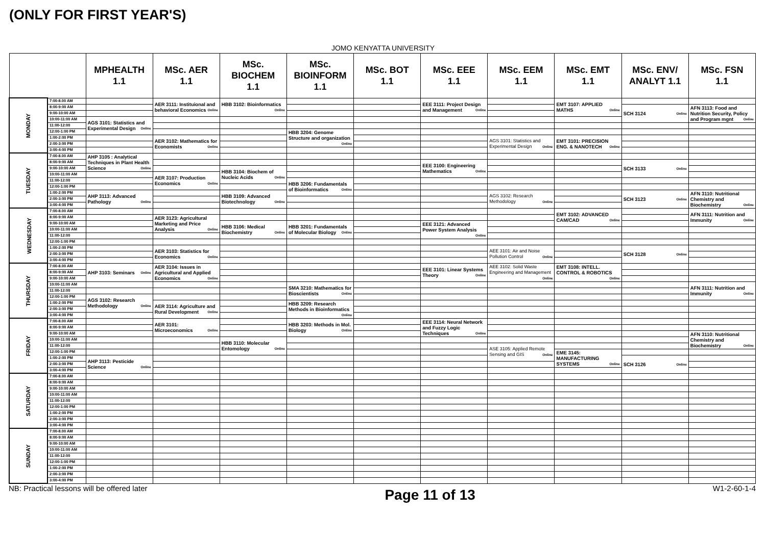(ONLY FOR FIRST YEAR'S)
JOMO KENYATTA UNIVERSITY
| | | MPHEALTH 1.1 | MSc. AER 1.1 | MSc. BIOCHEM 1.1 | MSc. BIOINFORM 1.1 | MSc. BOT 1.1 | MSc. EEE 1.1 | MSc. EEM 1.1 | MSc. EMT 1.1 | MSc. ENV/ ANALYT 1.1 | MSc. FSN 1.1 |
| --- | --- | --- | --- | --- | --- | --- | --- | --- | --- | --- | --- |
| MONDAY | 7:00-8.00 AM | | AER 3111: Instituional and behavioral Economics Online | HBB 3102: Bioinformatics Online | | | EEE 3111: Project Design and Management Online | | EMT 3107: APPLIED MATHS Online | | |
| | 8:00-9:00 AM | | | | | | | | | SCH 3124 Online | AFN 3113: Food and Nutrition Security, Policy and Program mgnt Online |
| | 9:00-10:00 AM | | | | | | | | | | |
| | 10:00-11:00 AM | AGS 3101: Statistics and Experimental Design Online | | | | | | | | | |
| | 11:00-12:00 | | | | | | | | | | |
| | 12:00-1:00 PM | | | | HBB 3204: Genome Structure and organization Online | | | | | | |
| | 1:00-2:00 PM | | AER 3102: Mathematics for Economists Online | | | | | AGS 3101: Statistics and Experimental Design Online | EMT 3101: PRECISION ENG. & NANOTECH Online | | |
| | 2:00-3:00 PM | | | | | | | | | | |
| | 3:00-4:00 PM | | | | | | | | | | |
| TUESDAY | 7:00-8.00 AM | AHP 3105 : Analytical Techniques in Plant Health Science Online | | | | | | | | | |
| | 8:00-9:00 AM | | | | | | EEE 3100: Engineering Mathematics Online | | | SCH 3133 Online | |
| | 9:00-10:00 AM | | | HBB 3104: Biochem of Nucleic Acids Online | | | | | | | |
| | 10:00-11:00 AM | | AER 3107: Production Economics Online | | | | | | | | |
| | 11:00-12:00 | | | | HBB 3206: Fundamentals of Bioinformatics Online | | | | | | |
| | 12:00-1:00 PM | | | | | | | | | | |
| | 1:00-2:00 PM | AHP 3113: Advanced Pathology Online | | HBB 3109: Advanced Biotechnology Online | | | | AGS 3102: Research Methodology Online | | SCH 3123 Online | AFN 3110: Nutritional Chemistry and Biochemistry Online |
| | 2:00-3:00 PM | | | | | | | | | | |
| | 3:00-4:00 PM | | | | | | | | | | |
| WEDNESDAY | 7:00-8.00 AM | | | | | | | | EMT 3102: ADVANCED CAM/CAD Online | | AFN 3111: Nutrition and Immunity Online |
| | 8:00-9:00 AM | | AER 3123: Agricultural Marketing and Price Analysis Online | | | | | | | | |
| | 9:00-10:00 AM | | | HBB 3106: Medical Biochemistry Online | HBB 3201: Fundamentals of Molecular Biology Online | | EEE 3121: Advanced Power System Analysis Online | | | | |
| | 10:00-11:00 AM | | | | | | | | | | |
| | 11:00-12:00 | | | | | | | | | | |
| | 12:00-1:00 PM | | | | | | | | | | |
| | 1:00-2:00 PM | | AER 3103: Statistics for Economics Online | | | | | AEE 3101: Air and Noise Pollution Control Online | | SCH 3128 Online | |
| | 2:00-3:00 PM | | | | | | | | | | |
| | 3:00-4:00 PM | | | | | | | | | | |
| THURSDAY | 7:00-8.00 AM | AHP 3103: Seminars Online | AER 3104: Issues in Agricultural and Applied Economics Online | | | | EEE 3101: Linear Systems Theory Online | AEE 3102: Solid Waste Engineering and Management Online | EMT 3108: INTELL. CONTROL & ROBOTICS Online | | |
| | 8:00-9:00 AM | | | | | | | | | | |
| | 9:00-10:00 AM | | | | | | | | | | |
| | 10:00-11:00 AM | | | | SMA 3210: Mathematics for Bioscientists Online | | | | | | AFN 3111: Nutrition and Immunity Online |
| | 11:00-12:00 | | | | | | | | | | |
| | 12:00-1:00 PM | AGS 3102: Research Methodology Online | | | | | | | | | |
| | 1:00-2:00 PM | | AER 3114: Agriculture and Rural Development Online | | HBB 3209: Research Methods in Bioinformatics Online | | | | | | |
| | 2:00-3:00 PM | | | | | | | | | | |
| | 3:00-4:00 PM | | | | | | | | | | |
| FRIDAY | 7:00-8.00 AM | | AER 3101: Microeconomics Online | | HBB 3203: Methods in Mol. Biology Online | | EEE 3114: Neural Network and Fuzzy Logic Techniques Online | | | | |
| | 8:00-9:00 AM | | | | | | | | | | |
| | 9:00-10:00 AM | | | | | | | | | | AFN 3110: Nutritional Chemistry and Biochemistry Online |
| | 10:00-11:00 AM | | | HBB 3110: Molecular Entomology Online | | | | | | | |
| | 11:00-12:00 | | | | | | | ASE 3105: Applied Remote Sensing and GIS Online | | | |
| | 12:00-1:00 PM | | | | | | | | EME 3145: MANUFACTURING SYSTEMS Online | | |
| | 1:00-2:00 PM | AHP 3113: Pesticide Science Online | | | | | | | | SCH 3126 Online | |
| | 2:00-3:00 PM | | | | | | | | | | |
| | 3:00-4:00 PM | | | | | | | | | | |
| SATURDAY | 7:00-8.00 AM | | | | | | | | | | |
| | 8:00-9:00 AM | | | | | | | | | | |
| | 9:00-10:00 AM | | | | | | | | | | |
| | 10:00-11:00 AM | | | | | | | | | | |
| | 11:00-12:00 | | | | | | | | | | |
| | 12:00-1:00 PM | | | | | | | | | | |
| | 1:00-2:00 PM | | | | | | | | | | |
| | 2:00-3:00 PM | | | | | | | | | | |
| | 3:00-4:00 PM | | | | | | | | | | |
| SUNDAY | 7:00-8.00 AM | | | | | | | | | | |
| | 8:00-9:00 AM | | | | | | | | | | |
| | 9:00-10:00 AM | | | | | | | | | | |
| | 10:00-11:00 AM | | | | | | | | | | |
| | 11:00-12:00 | | | | | | | | | | |
| | 12:00-1:00 PM | | | | | | | | | | |
| | 1:00-2:00 PM | | | | | | | | | | |
| | 2:00-3:00 PM | | | | | | | | | | |
| | 3:00-4:00 PM | | | | | | | | | | |
NB: Practical lessons will be offered later
Page 11 of 13
W1-2-60-1-4